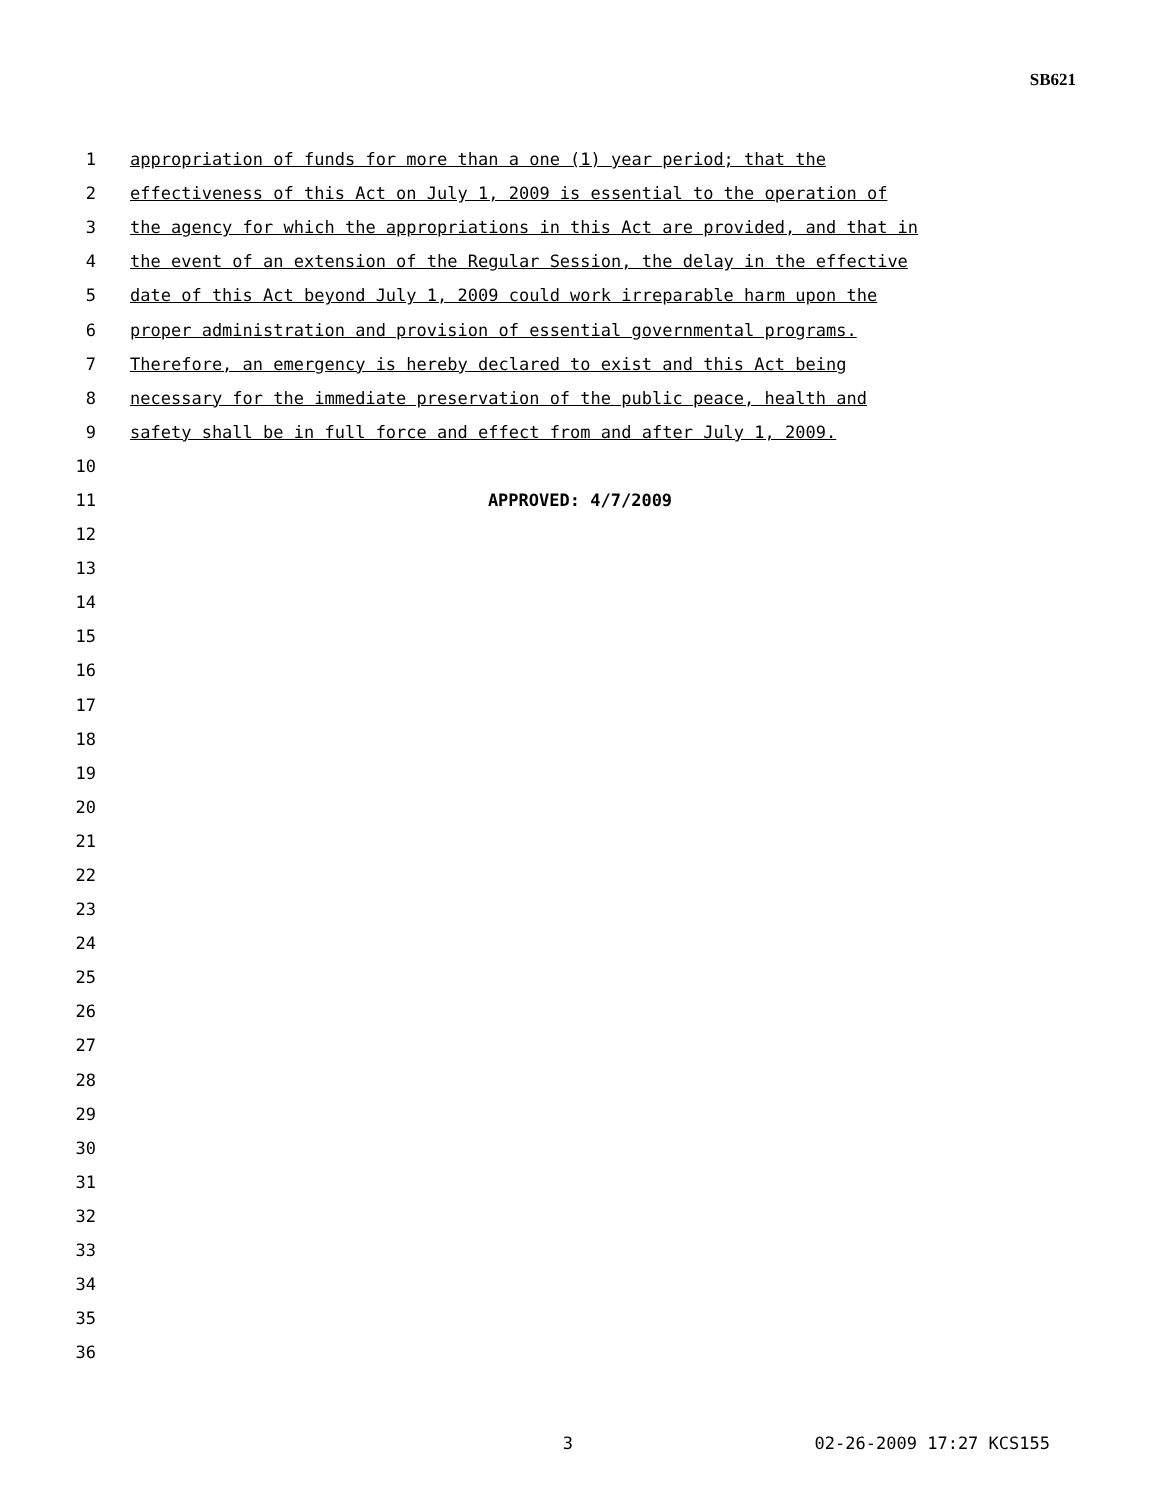SB621
1 appropriation of funds for more than a one (1) year period; that the
2 effectiveness of this Act on July 1, 2009 is essential to the operation of
3 the agency for which the appropriations in this Act are provided, and that in
4 the event of an extension of the Regular Session, the delay in the effective
5 date of this Act beyond July 1, 2009 could work irreparable harm upon the
6 proper administration and provision of essential governmental programs.
7 Therefore, an emergency is hereby declared to exist and this Act being
8 necessary for the immediate preservation of the public peace, health and
9 safety shall be in full force and effect from and after July 1, 2009.
10
11 APPROVED: 4/7/2009
12
13
14
15
16
17
18
19
20
21
22
23
24
25
26
27
28
29
30
31
32
33
34
35
36
3 02-26-2009 17:27 KCS155